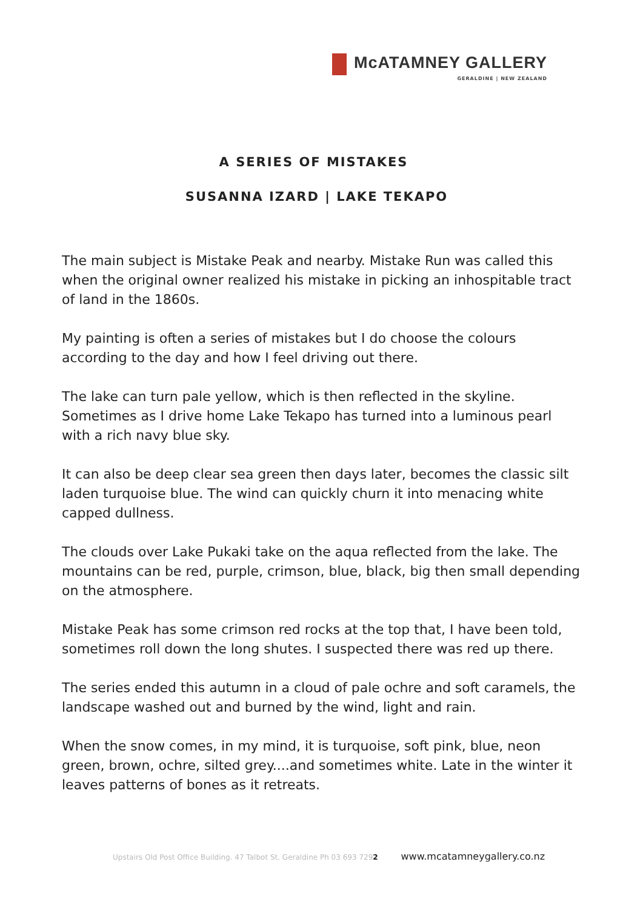McATAMNEY GALLERY
GERALDINE | NEW ZEALAND
A SERIES OF MISTAKES
SUSANNA IZARD | LAKE TEKAPO
The main subject is Mistake Peak and nearby. Mistake Run was called this when the original owner realized his mistake in picking an inhospitable tract of land in the 1860s.
My painting is often a series of mistakes but I do choose the colours according to the day and how I feel driving out there.
The lake can turn pale yellow, which is then reflected in the skyline. Sometimes as I drive home Lake Tekapo has turned into a luminous pearl with a rich navy blue sky.
It can also be deep clear sea green then days later, becomes the classic silt laden turquoise blue. The wind can quickly churn it into menacing white capped dullness.
The clouds over Lake Pukaki take on the aqua reflected from the lake. The mountains can be red, purple, crimson, blue, black, big then small depending on the atmosphere.
Mistake Peak has some crimson red rocks at the top that, I have been told, sometimes roll down the long shutes. I suspected there was red up there.
The series ended this autumn in a cloud of pale ochre and soft caramels, the landscape washed out and burned by the wind, light and rain.
When the snow comes, in my mind, it is turquoise, soft pink, blue, neon green, brown, ochre, silted grey....and sometimes white. Late in the winter it leaves patterns of bones as it retreats.
Upstairs Old Post Office Building. 47 Talbot St. Geraldine Ph 03 693 7292 www.mcatamneygallery.co.nz